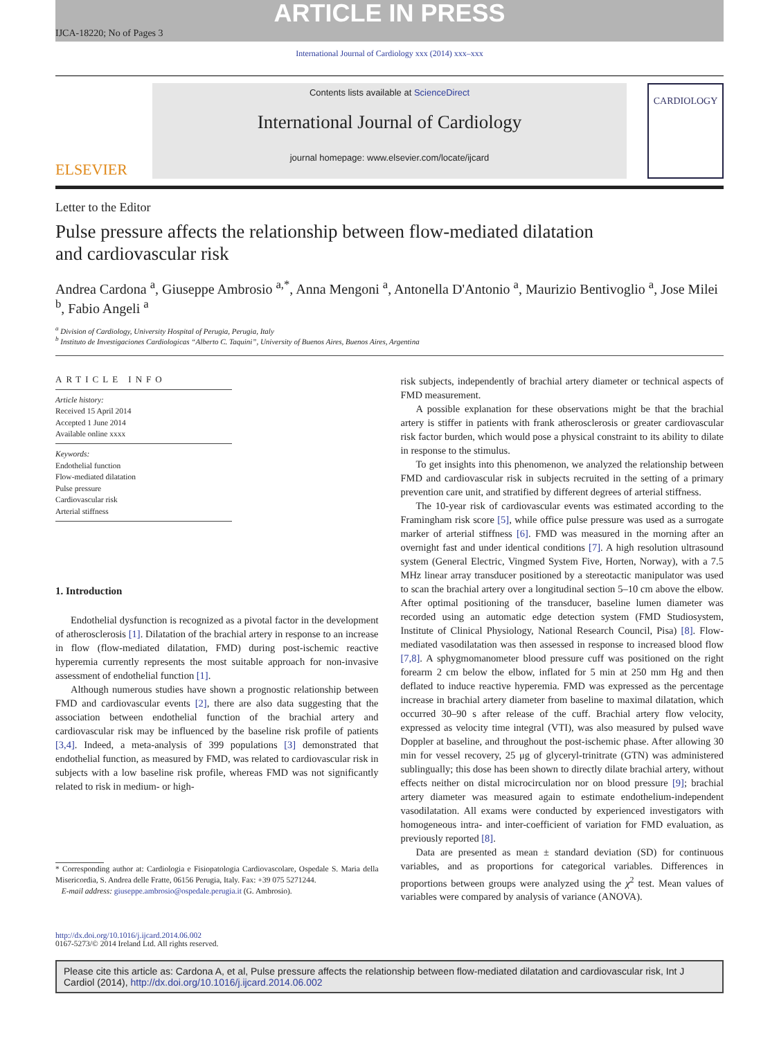ARTICLE IN PRESS
IJCA-18220; No of Pages 3
International Journal of Cardiology xxx (2014) xxx–xxx
ELSEVIER
Contents lists available at ScienceDirect
International Journal of Cardiology
journal homepage: www.elsevier.com/locate/ijcard
CARDIOLOGY
Letter to the Editor
Pulse pressure affects the relationship between flow-mediated dilatation
and cardiovascular risk
Andrea Cardona <sup>a</sup>, Giuseppe Ambrosio <sup>a,*</sup>, Anna Mengoni <sup>a</sup>, Antonella D'Antonio <sup>a</sup>, Maurizio Bentivoglio <sup>a</sup>, Jose Milei <sup>b</sup>, Fabio Angeli <sup>a</sup>
<sup>a</sup> Division of Cardiology, University Hospital of Perugia, Perugia, Italy
<sup>b</sup> Instituto de Investigaciones Cardiologicas “Alberto C. Taquini”, University of Buenos Aires, Buenos Aires, Argentina
ARTICLE INFO
Article history:
Received 15 April 2014
Accepted 1 June 2014
Available online xxxx
Keywords:
Endothelial function
Flow-mediated dilatation
Pulse pressure
Cardiovascular risk
Arterial stiffness
1. Introduction
Endothelial dysfunction is recognized as a pivotal factor in the development of atherosclerosis [1]. Dilatation of the brachial artery in response to an increase in flow (flow-mediated dilatation, FMD) during post-ischemic reactive hyperemia currently represents the most suitable approach for non-invasive assessment of endothelial function [1].
Although numerous studies have shown a prognostic relationship between FMD and cardiovascular events [2], there are also data suggesting that the association between endothelial function of the brachial artery and cardiovascular risk may be influenced by the baseline risk profile of patients [3,4]. Indeed, a meta-analysis of 399 populations [3] demonstrated that endothelial function, as measured by FMD, was related to cardiovascular risk in subjects with a low baseline risk profile, whereas FMD was not significantly related to risk in medium- or high-
* Corresponding author at: Cardiologia e Fisiopatologia Cardiovascolare, Ospedale S. Maria della Misericordia, S. Andrea delle Fratte, 06156 Perugia, Italy. Fax: +39 075 5271244.
E-mail address: giuseppe.ambrosio@ospedale.perugia.it (G. Ambrosio).
risk subjects, independently of brachial artery diameter or technical aspects of FMD measurement.
A possible explanation for these observations might be that the brachial artery is stiffer in patients with frank atherosclerosis or greater cardiovascular risk factor burden, which would pose a physical constraint to its ability to dilate in response to the stimulus.
To get insights into this phenomenon, we analyzed the relationship between FMD and cardiovascular risk in subjects recruited in the setting of a primary prevention care unit, and stratified by different degrees of arterial stiffness.
The 10-year risk of cardiovascular events was estimated according to the Framingham risk score [5], while office pulse pressure was used as a surrogate marker of arterial stiffness [6]. FMD was measured in the morning after an overnight fast and under identical conditions [7]. A high resolution ultrasound system (General Electric, Vingmed System Five, Horten, Norway), with a 7.5 MHz linear array transducer positioned by a stereotactic manipulator was used to scan the brachial artery over a longitudinal section 5–10 cm above the elbow. After optimal positioning of the transducer, baseline lumen diameter was recorded using an automatic edge detection system (FMD Studiosystem, Institute of Clinical Physiology, National Research Council, Pisa) [8]. Flow-mediated vasodilatation was then assessed in response to increased blood flow [7,8]. A sphygmomanometer blood pressure cuff was positioned on the right forearm 2 cm below the elbow, inflated for 5 min at 250 mm Hg and then deflated to induce reactive hyperemia. FMD was expressed as the percentage increase in brachial artery diameter from baseline to maximal dilatation, which occurred 30–90 s after release of the cuff. Brachial artery flow velocity, expressed as velocity time integral (VTI), was also measured by pulsed wave Doppler at baseline, and throughout the post-ischemic phase. After allowing 30 min for vessel recovery, 25 μg of glyceryl-trinitrate (GTN) was administered sublingually; this dose has been shown to directly dilate brachial artery, without effects neither on distal microcirculation nor on blood pressure [9]; brachial artery diameter was measured again to estimate endothelium-independent vasodilatation. All exams were conducted by experienced investigators with homogeneous intra- and inter-coefficient of variation for FMD evaluation, as previously reported [8].
Data are presented as mean ± standard deviation (SD) for continuous variables, and as proportions for categorical variables. Differences in proportions between groups were analyzed using the χ<sup>2</sup> test. Mean values of variables were compared by analysis of variance (ANOVA).
http://dx.doi.org/10.1016/j.ijcard.2014.06.002
0167-5273/© 2014 Ireland Ltd. All rights reserved.
Please cite this article as: Cardona A, et al, Pulse pressure affects the relationship between flow-mediated dilatation and cardiovascular risk, Int J Cardiol (2014), http://dx.doi.org/10.1016/j.ijcard.2014.06.002